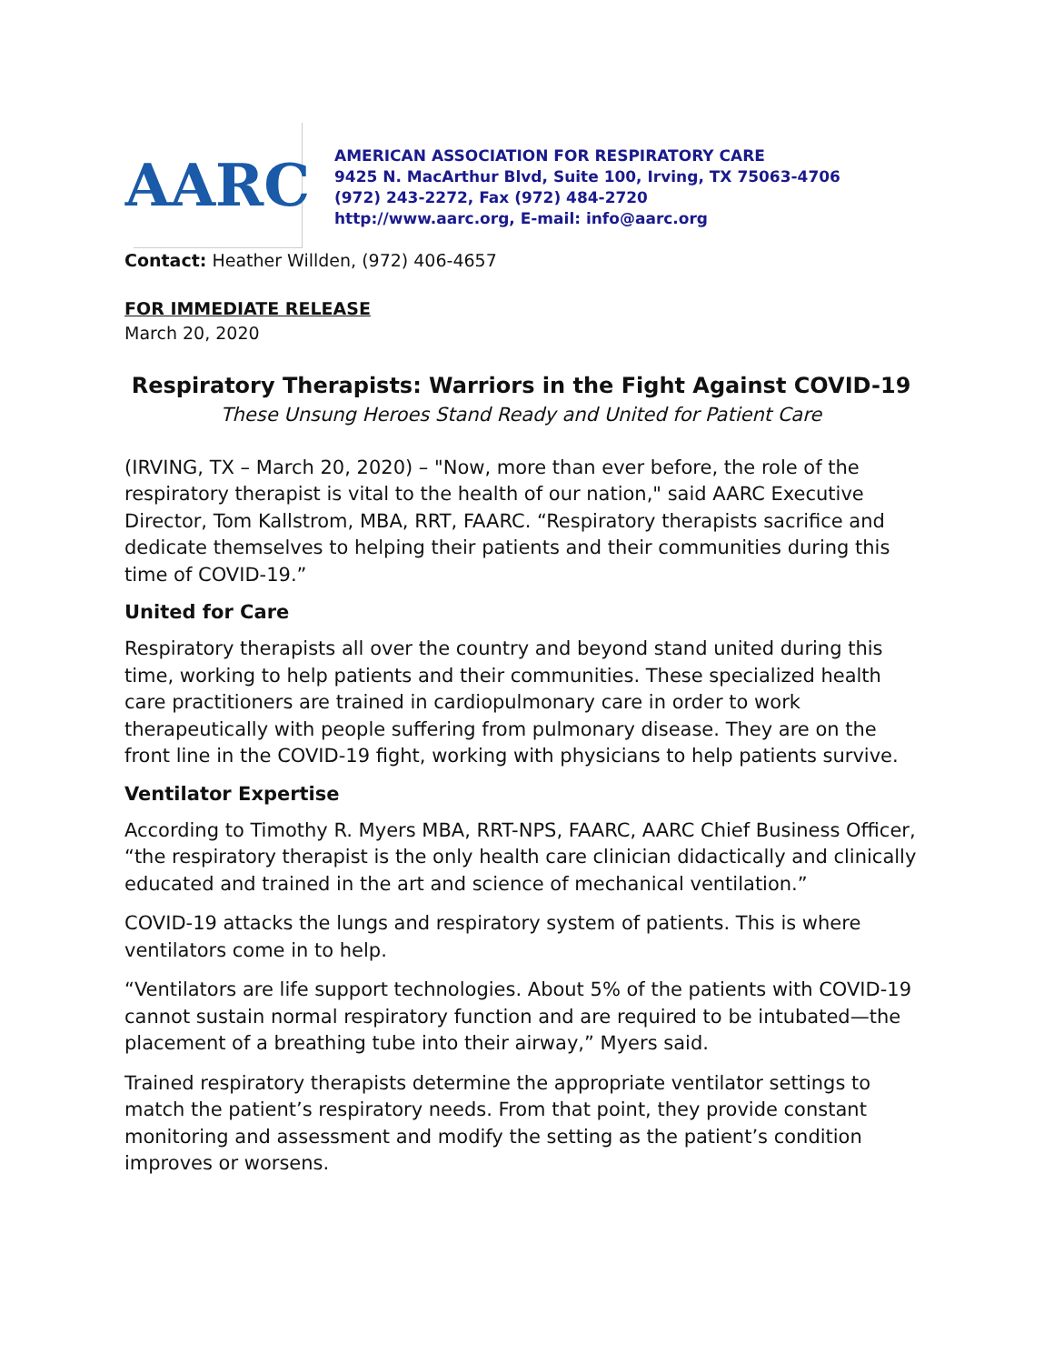AARC
AMERICAN ASSOCIATION FOR RESPIRATORY CARE
9425 N. MacArthur Blvd, Suite 100, Irving, TX 75063-4706
(972) 243-2272, Fax (972) 484-2720
http://www.aarc.org, E-mail: info@aarc.org
Contact: Heather Willden, (972) 406-4657
FOR IMMEDIATE RELEASE
March 20, 2020
Respiratory Therapists: Warriors in the Fight Against COVID-19
These Unsung Heroes Stand Ready and United for Patient Care
(IRVING, TX – March 20, 2020) – "Now, more than ever before, the role of the respiratory therapist is vital to the health of our nation," said AARC Executive Director, Tom Kallstrom, MBA, RRT, FAARC. “Respiratory therapists sacrifice and dedicate themselves to helping their patients and their communities during this time of COVID-19.”
United for Care
Respiratory therapists all over the country and beyond stand united during this time, working to help patients and their communities. These specialized health care practitioners are trained in cardiopulmonary care in order to work therapeutically with people suffering from pulmonary disease. They are on the front line in the COVID-19 fight, working with physicians to help patients survive.
Ventilator Expertise
According to Timothy R. Myers MBA, RRT-NPS, FAARC, AARC Chief Business Officer, “the respiratory therapist is the only health care clinician didactically and clinically educated and trained in the art and science of mechanical ventilation.”
COVID-19 attacks the lungs and respiratory system of patients. This is where ventilators come in to help.
“Ventilators are life support technologies. About 5% of the patients with COVID-19 cannot sustain normal respiratory function and are required to be intubated—the placement of a breathing tube into their airway,” Myers said.
Trained respiratory therapists determine the appropriate ventilator settings to match the patient’s respiratory needs. From that point, they provide constant monitoring and assessment and modify the setting as the patient’s condition improves or worsens.